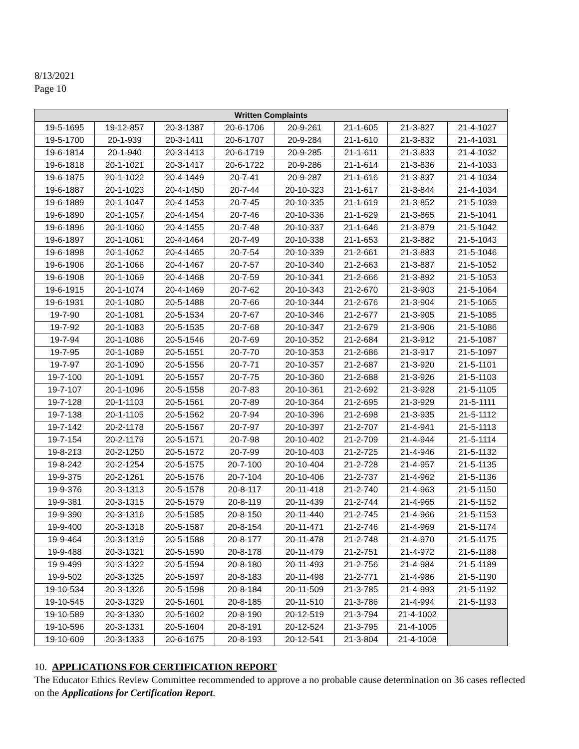8/13/2021
Page 10
| Written Complaints | | | | | | | |
| --- | --- | --- | --- | --- | --- | --- | --- |
| 19-5-1695 | 19-12-857 | 20-3-1387 | 20-6-1706 | 20-9-261 | 21-1-605 | 21-3-827 | 21-4-1027 |
| 19-5-1700 | 20-1-939 | 20-3-1411 | 20-6-1707 | 20-9-284 | 21-1-610 | 21-3-832 | 21-4-1031 |
| 19-6-1814 | 20-1-940 | 20-3-1413 | 20-6-1719 | 20-9-285 | 21-1-611 | 21-3-833 | 21-4-1032 |
| 19-6-1818 | 20-1-1021 | 20-3-1417 | 20-6-1722 | 20-9-286 | 21-1-614 | 21-3-836 | 21-4-1033 |
| 19-6-1875 | 20-1-1022 | 20-4-1449 | 20-7-41 | 20-9-287 | 21-1-616 | 21-3-837 | 21-4-1034 |
| 19-6-1887 | 20-1-1023 | 20-4-1450 | 20-7-44 | 20-10-323 | 21-1-617 | 21-3-844 | 21-4-1034 |
| 19-6-1889 | 20-1-1047 | 20-4-1453 | 20-7-45 | 20-10-335 | 21-1-619 | 21-3-852 | 21-5-1039 |
| 19-6-1890 | 20-1-1057 | 20-4-1454 | 20-7-46 | 20-10-336 | 21-1-629 | 21-3-865 | 21-5-1041 |
| 19-6-1896 | 20-1-1060 | 20-4-1455 | 20-7-48 | 20-10-337 | 21-1-646 | 21-3-879 | 21-5-1042 |
| 19-6-1897 | 20-1-1061 | 20-4-1464 | 20-7-49 | 20-10-338 | 21-1-653 | 21-3-882 | 21-5-1043 |
| 19-6-1898 | 20-1-1062 | 20-4-1465 | 20-7-54 | 20-10-339 | 21-2-661 | 21-3-883 | 21-5-1046 |
| 19-6-1906 | 20-1-1066 | 20-4-1467 | 20-7-57 | 20-10-340 | 21-2-663 | 21-3-887 | 21-5-1052 |
| 19-6-1908 | 20-1-1069 | 20-4-1468 | 20-7-59 | 20-10-341 | 21-2-666 | 21-3-892 | 21-5-1053 |
| 19-6-1915 | 20-1-1074 | 20-4-1469 | 20-7-62 | 20-10-343 | 21-2-670 | 21-3-903 | 21-5-1064 |
| 19-6-1931 | 20-1-1080 | 20-5-1488 | 20-7-66 | 20-10-344 | 21-2-676 | 21-3-904 | 21-5-1065 |
| 19-7-90 | 20-1-1081 | 20-5-1534 | 20-7-67 | 20-10-346 | 21-2-677 | 21-3-905 | 21-5-1085 |
| 19-7-92 | 20-1-1083 | 20-5-1535 | 20-7-68 | 20-10-347 | 21-2-679 | 21-3-906 | 21-5-1086 |
| 19-7-94 | 20-1-1086 | 20-5-1546 | 20-7-69 | 20-10-352 | 21-2-684 | 21-3-912 | 21-5-1087 |
| 19-7-95 | 20-1-1089 | 20-5-1551 | 20-7-70 | 20-10-353 | 21-2-686 | 21-3-917 | 21-5-1097 |
| 19-7-97 | 20-1-1090 | 20-5-1556 | 20-7-71 | 20-10-357 | 21-2-687 | 21-3-920 | 21-5-1101 |
| 19-7-100 | 20-1-1091 | 20-5-1557 | 20-7-75 | 20-10-360 | 21-2-688 | 21-3-926 | 21-5-1103 |
| 19-7-107 | 20-1-1096 | 20-5-1558 | 20-7-83 | 20-10-361 | 21-2-692 | 21-3-928 | 21-5-1105 |
| 19-7-128 | 20-1-1103 | 20-5-1561 | 20-7-89 | 20-10-364 | 21-2-695 | 21-3-929 | 21-5-1111 |
| 19-7-138 | 20-1-1105 | 20-5-1562 | 20-7-94 | 20-10-396 | 21-2-698 | 21-3-935 | 21-5-1112 |
| 19-7-142 | 20-2-1178 | 20-5-1567 | 20-7-97 | 20-10-397 | 21-2-707 | 21-4-941 | 21-5-1113 |
| 19-7-154 | 20-2-1179 | 20-5-1571 | 20-7-98 | 20-10-402 | 21-2-709 | 21-4-944 | 21-5-1114 |
| 19-8-213 | 20-2-1250 | 20-5-1572 | 20-7-99 | 20-10-403 | 21-2-725 | 21-4-946 | 21-5-1132 |
| 19-8-242 | 20-2-1254 | 20-5-1575 | 20-7-100 | 20-10-404 | 21-2-728 | 21-4-957 | 21-5-1135 |
| 19-9-375 | 20-2-1261 | 20-5-1576 | 20-7-104 | 20-10-406 | 21-2-737 | 21-4-962 | 21-5-1136 |
| 19-9-376 | 20-3-1313 | 20-5-1578 | 20-8-117 | 20-11-418 | 21-2-740 | 21-4-963 | 21-5-1150 |
| 19-9-381 | 20-3-1315 | 20-5-1579 | 20-8-119 | 20-11-439 | 21-2-744 | 21-4-965 | 21-5-1152 |
| 19-9-390 | 20-3-1316 | 20-5-1585 | 20-8-150 | 20-11-440 | 21-2-745 | 21-4-966 | 21-5-1153 |
| 19-9-400 | 20-3-1318 | 20-5-1587 | 20-8-154 | 20-11-471 | 21-2-746 | 21-4-969 | 21-5-1174 |
| 19-9-464 | 20-3-1319 | 20-5-1588 | 20-8-177 | 20-11-478 | 21-2-748 | 21-4-970 | 21-5-1175 |
| 19-9-488 | 20-3-1321 | 20-5-1590 | 20-8-178 | 20-11-479 | 21-2-751 | 21-4-972 | 21-5-1188 |
| 19-9-499 | 20-3-1322 | 20-5-1594 | 20-8-180 | 20-11-493 | 21-2-756 | 21-4-984 | 21-5-1189 |
| 19-9-502 | 20-3-1325 | 20-5-1597 | 20-8-183 | 20-11-498 | 21-2-771 | 21-4-986 | 21-5-1190 |
| 19-10-534 | 20-3-1326 | 20-5-1598 | 20-8-184 | 20-11-509 | 21-3-785 | 21-4-993 | 21-5-1192 |
| 19-10-545 | 20-3-1329 | 20-5-1601 | 20-8-185 | 20-11-510 | 21-3-786 | 21-4-994 | 21-5-1193 |
| 19-10-589 | 20-3-1330 | 20-5-1602 | 20-8-190 | 20-12-519 | 21-3-794 | 21-4-1002 | |
| 19-10-596 | 20-3-1331 | 20-5-1604 | 20-8-191 | 20-12-524 | 21-3-795 | 21-4-1005 | |
| 19-10-609 | 20-3-1333 | 20-6-1675 | 20-8-193 | 20-12-541 | 21-3-804 | 21-4-1008 | |
10. APPLICATIONS FOR CERTIFICATION REPORT
The Educator Ethics Review Committee recommended to approve a no probable cause determination on 36 cases reflected on the Applications for Certification Report.